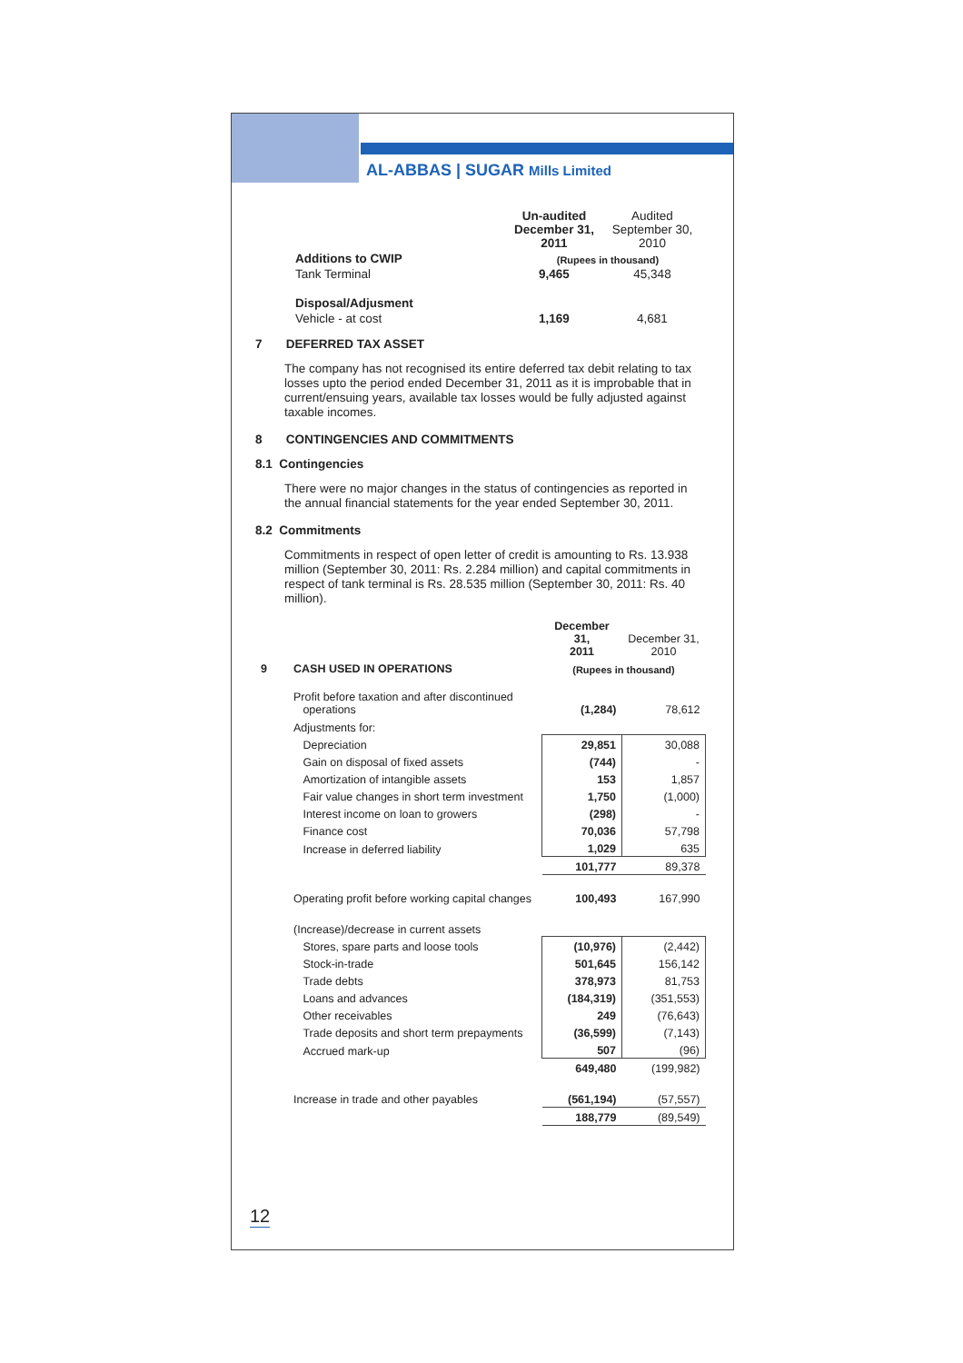AL-ABBAS | SUGAR Mills Limited
| | | Un-audited December 31, 2011 | Audited September 30, 2010 |
| | Additions to CWIP | (Rupees in thousand) | |
| | Tank Terminal | 9,465 | 45,348 |
| | Disposal/Adjusment | | |
| | Vehicle - at cost | 1,169 | 4,681 |
7 DEFERRED TAX ASSET
The company has not recognised its entire deferred tax debit relating to tax losses upto the period ended December 31, 2011 as it is improbable that in current/ensuing years, available tax losses would be fully adjusted against taxable incomes.
8 CONTINGENCIES AND COMMITMENTS
8.1 Contingencies
There were no major changes in the status of contingencies as reported in the annual financial statements for the year ended September 30, 2011.
8.2 Commitments
Commitments in respect of open letter of credit is amounting to Rs. 13.938 million (September 30, 2011: Rs. 2.284 million) and capital commitments in respect of tank terminal is Rs. 28.535 million (September 30, 2011: Rs. 40 million).
| | | December 31, 2011 | December 31, 2010 |
| 9 | CASH USED IN OPERATIONS | (Rupees in thousand) | |
| | Profit before taxation and after discontinued operations | (1,284) | 78,612 |
| | Adjustments for: | | |
| | Depreciation | 29,851 | 30,088 |
| | Gain on disposal of fixed assets | (744) | - |
| | Amortization of intangible assets | 153 | 1,857 |
| | Fair value changes in short term investment | 1,750 | (1,000) |
| | Interest income on loan to growers | (298) | - |
| | Finance cost | 70,036 | 57,798 |
| | Increase in deferred liability | 1,029 | 635 |
| | | 101,777 | 89,378 |
| | Operating profit before working capital changes | 100,493 | 167,990 |
| | (Increase)/decrease in current assets | | |
| | Stores, spare parts and loose tools | (10,976) | (2,442) |
| | Stock-in-trade | 501,645 | 156,142 |
| | Trade debts | 378,973 | 81,753 |
| | Loans and advances | (184,319) | (351,553) |
| | Other receivables | 249 | (76,643) |
| | Trade deposits and short term prepayments | (36,599) | (7,143) |
| | Accrued mark-up | 507 | (96) |
| | | 649,480 | (199,982) |
| | Increase in trade and other payables | (561,194) | (57,557) |
| | | 188,779 | (89,549) |
12